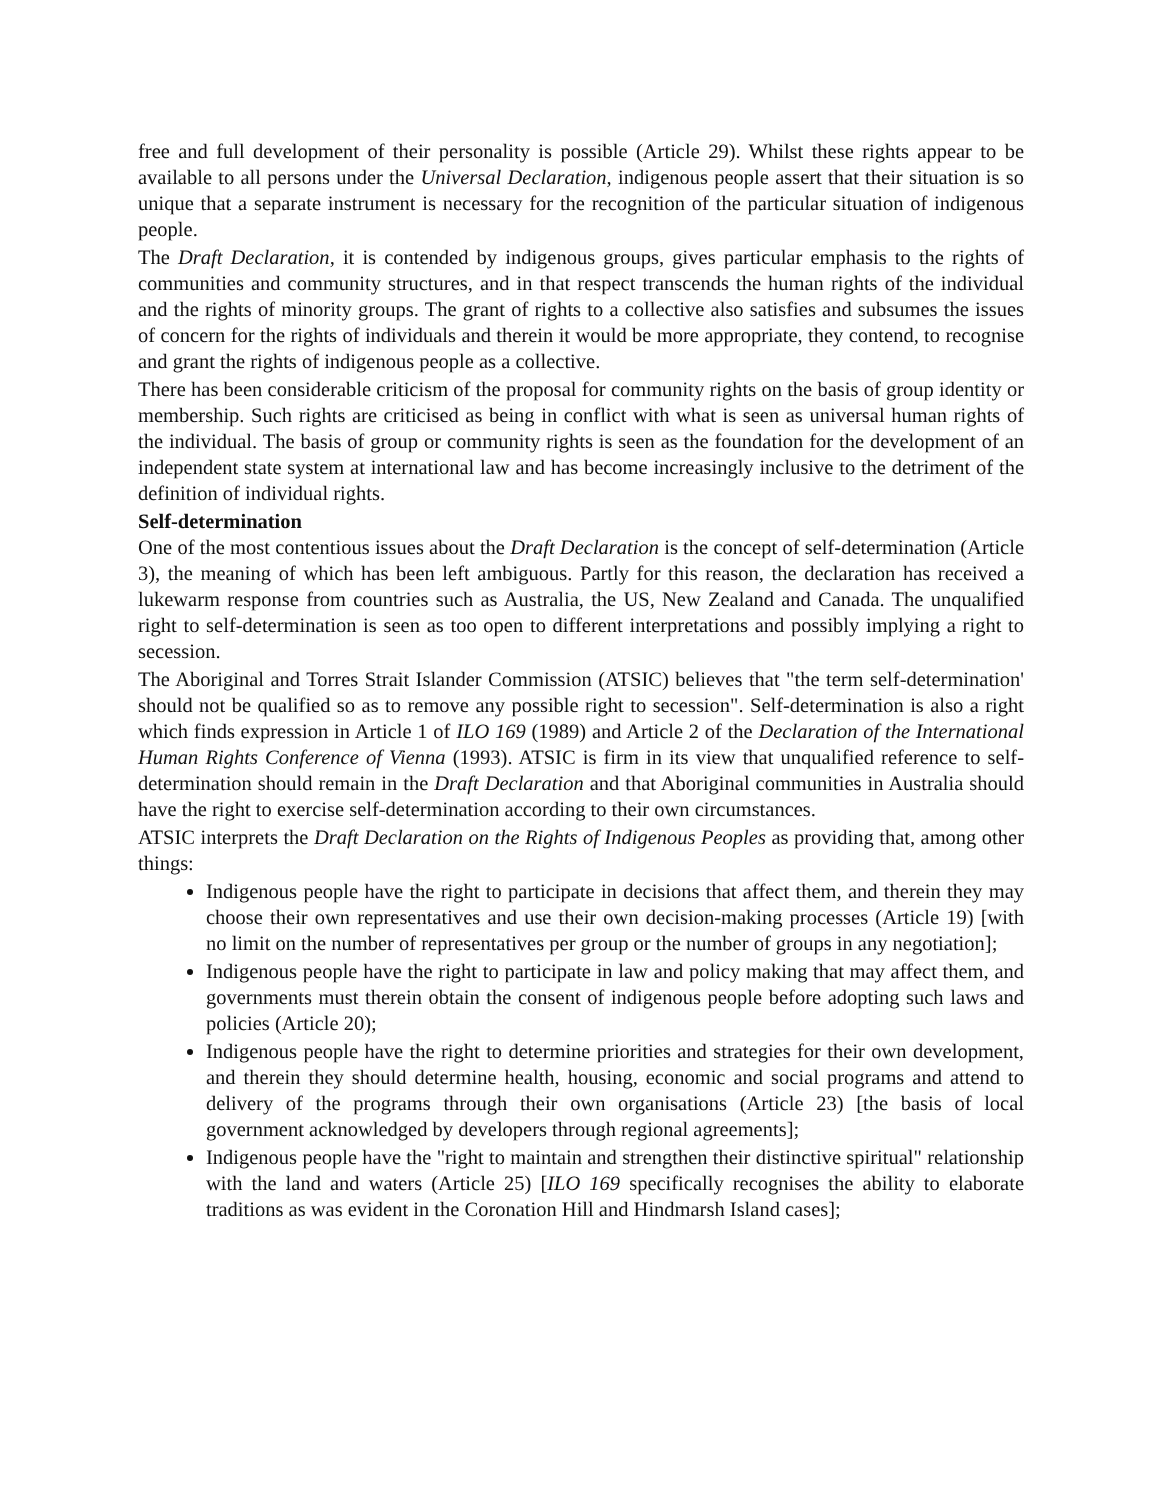free and full development of their personality is possible (Article 29). Whilst these rights appear to be available to all persons under the Universal Declaration, indigenous people assert that their situation is so unique that a separate instrument is necessary for the recognition of the particular situation of indigenous people.
The Draft Declaration, it is contended by indigenous groups, gives particular emphasis to the rights of communities and community structures, and in that respect transcends the human rights of the individual and the rights of minority groups. The grant of rights to a collective also satisfies and subsumes the issues of concern for the rights of individuals and therein it would be more appropriate, they contend, to recognise and grant the rights of indigenous people as a collective.
There has been considerable criticism of the proposal for community rights on the basis of group identity or membership. Such rights are criticised as being in conflict with what is seen as universal human rights of the individual. The basis of group or community rights is seen as the foundation for the development of an independent state system at international law and has become increasingly inclusive to the detriment of the definition of individual rights.
Self-determination
One of the most contentious issues about the Draft Declaration is the concept of self-determination (Article 3), the meaning of which has been left ambiguous. Partly for this reason, the declaration has received a lukewarm response from countries such as Australia, the US, New Zealand and Canada. The unqualified right to self-determination is seen as too open to different interpretations and possibly implying a right to secession.
The Aboriginal and Torres Strait Islander Commission (ATSIC) believes that "the term self-determination' should not be qualified so as to remove any possible right to secession". Self-determination is also a right which finds expression in Article 1 of ILO 169 (1989) and Article 2 of the Declaration of the International Human Rights Conference of Vienna (1993). ATSIC is firm in its view that unqualified reference to self-determination should remain in the Draft Declaration and that Aboriginal communities in Australia should have the right to exercise self-determination according to their own circumstances.
ATSIC interprets the Draft Declaration on the Rights of Indigenous Peoples as providing that, among other things:
Indigenous people have the right to participate in decisions that affect them, and therein they may choose their own representatives and use their own decision-making processes (Article 19) [with no limit on the number of representatives per group or the number of groups in any negotiation];
Indigenous people have the right to participate in law and policy making that may affect them, and governments must therein obtain the consent of indigenous people before adopting such laws and policies (Article 20);
Indigenous people have the right to determine priorities and strategies for their own development, and therein they should determine health, housing, economic and social programs and attend to delivery of the programs through their own organisations (Article 23) [the basis of local government acknowledged by developers through regional agreements];
Indigenous people have the "right to maintain and strengthen their distinctive spiritual" relationship with the land and waters (Article 25) [ILO 169 specifically recognises the ability to elaborate traditions as was evident in the Coronation Hill and Hindmarsh Island cases];